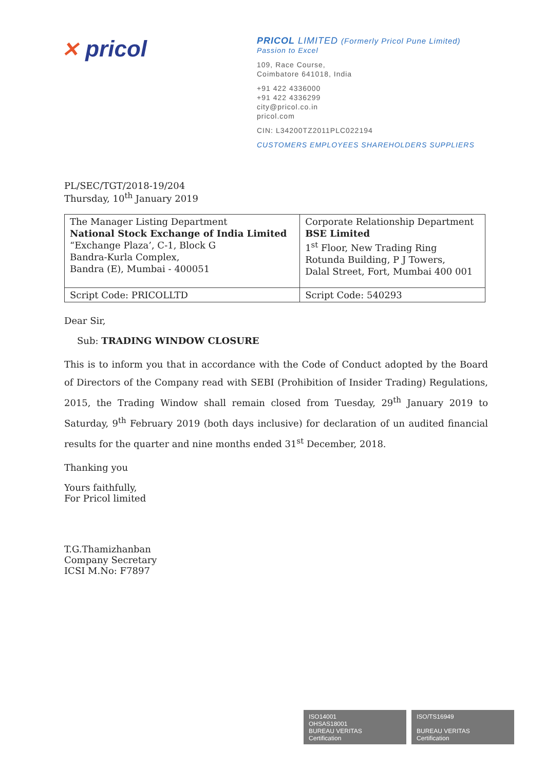✕ pricol
PRICOL LIMITED (Formerly Pricol Pune Limited)
Passion to Excel
109, Race Course,
Coimbatore 641018, India
+91 422 4336000
+91 422 4336299
city@pricol.co.in
pricol.com
CIN: L34200TZ2011PLC022194
CUSTOMERS EMPLOYEES SHAREHOLDERS SUPPLIERS
PL/SEC/TGT/2018-19/204
Thursday, 10<sup>th</sup> January 2019
| The Manager Listing Department National Stock Exchange of India Limited “Exchange Plaza’, C-1, Block G Bandra-Kurla Complex, Bandra (E), Mumbai - 400051 | Corporate Relationship Department BSE Limited 1<sup>st</sup> Floor, New Trading Ring Rotunda Building, P J Towers, Dalal Street, Fort, Mumbai 400 001 |
| Script Code: PRICOLLTD | Script Code: 540293 |
Dear Sir,
Sub: TRADING WINDOW CLOSURE
This is to inform you that in accordance with the Code of Conduct adopted by the Board of Directors of the Company read with SEBI (Prohibition of Insider Trading) Regulations, 2015, the Trading Window shall remain closed from Tuesday, 29<sup>th</sup> January 2019 to Saturday, 9<sup>th</sup> February 2019 (both days inclusive) for declaration of un audited financial results for the quarter and nine months ended 31<sup>st</sup> December, 2018.
Thanking you
Yours faithfully,
For Pricol limited
T.G.Thamizhanban
Company Secretary
ICSI M.No: F7897
ISO14001
OHSAS18001
BUREAU VERITAS
Certification
ISO/TS16949
BUREAU VERITAS
Certification